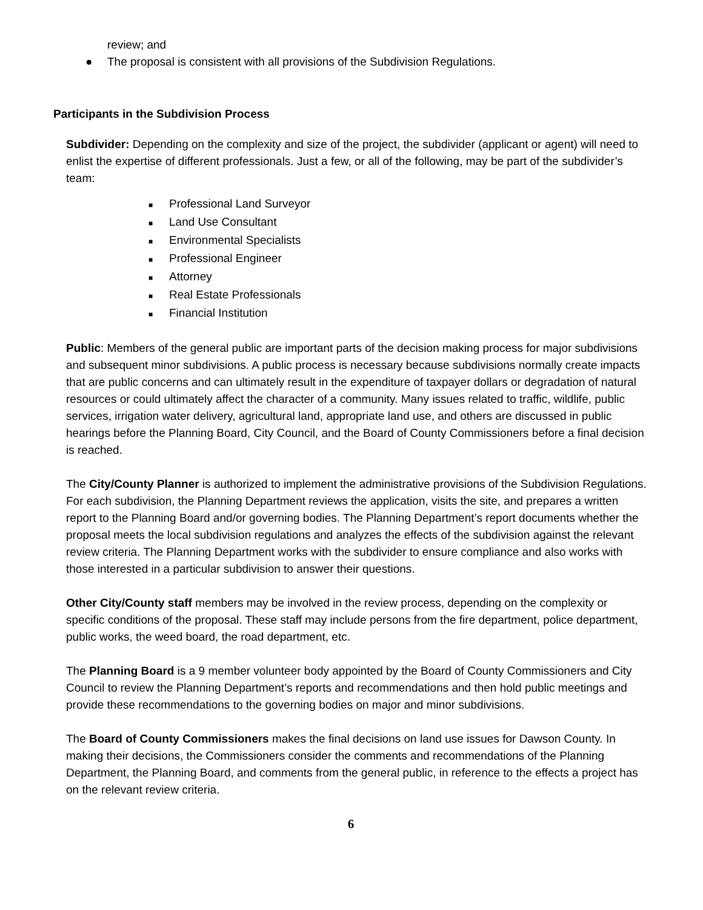review; and
● The proposal is consistent with all provisions of the Subdivision Regulations.
Participants in the Subdivision Process
Subdivider: Depending on the complexity and size of the project, the subdivider (applicant or agent) will need to enlist the expertise of different professionals. Just a few, or all of the following, may be part of the subdivider’s team:
■ Professional Land Surveyor
■ Land Use Consultant
■ Environmental Specialists
■ Professional Engineer
■ Attorney
■ Real Estate Professionals
■ Financial Institution
Public: Members of the general public are important parts of the decision making process for major subdivisions and subsequent minor subdivisions. A public process is necessary because subdivisions normally create impacts that are public concerns and can ultimately result in the expenditure of taxpayer dollars or degradation of natural resources or could ultimately affect the character of a community. Many issues related to traffic, wildlife, public services, irrigation water delivery, agricultural land, appropriate land use, and others are discussed in public hearings before the Planning Board, City Council, and the Board of County Commissioners before a final decision is reached.
The City/County Planner is authorized to implement the administrative provisions of the Subdivision Regulations. For each subdivision, the Planning Department reviews the application, visits the site, and prepares a written report to the Planning Board and/or governing bodies. The Planning Department’s report documents whether the proposal meets the local subdivision regulations and analyzes the effects of the subdivision against the relevant review criteria. The Planning Department works with the subdivider to ensure compliance and also works with those interested in a particular subdivision to answer their questions.
Other City/County staff members may be involved in the review process, depending on the complexity or specific conditions of the proposal. These staff may include persons from the fire department, police department, public works, the weed board, the road department, etc.
The Planning Board is a 9 member volunteer body appointed by the Board of County Commissioners and City Council to review the Planning Department’s reports and recommendations and then hold public meetings and provide these recommendations to the governing bodies on major and minor subdivisions.
The Board of County Commissioners makes the final decisions on land use issues for Dawson County. In making their decisions, the Commissioners consider the comments and recommendations of the Planning Department, the Planning Board, and comments from the general public, in reference to the effects a project has on the relevant review criteria.
6